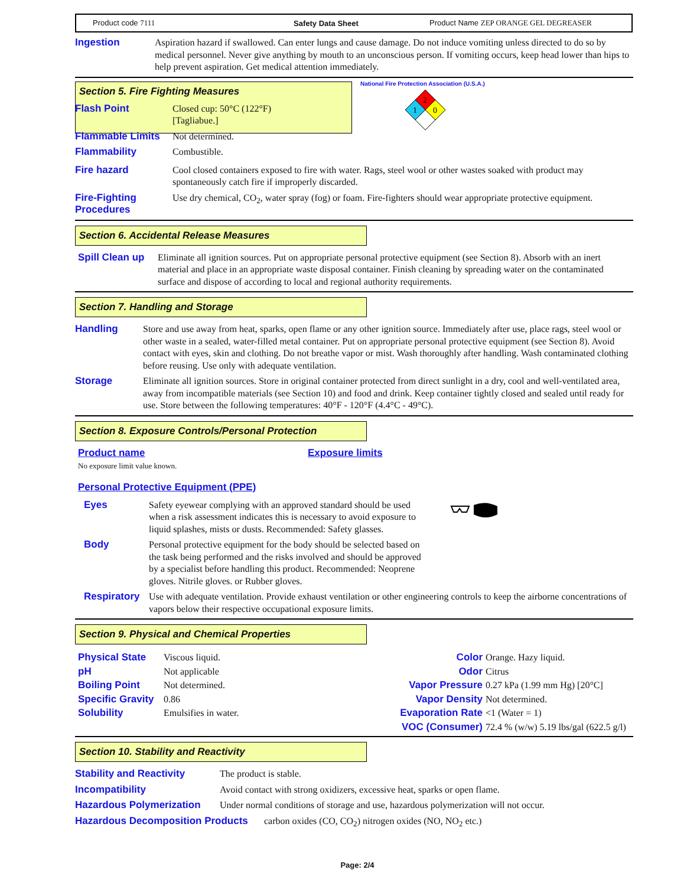Product code 7111 Safety Data Sheet Product Name ZEP ORANGE GEL DEGREASER
Ingestion Aspiration hazard if swallowed. Can enter lungs and cause damage. Do not induce vomiting unless directed to do so by medical personnel. Never give anything by mouth to an unconscious person. If vomiting occurs, keep head lower than hips to help prevent aspiration. Get medical attention immediately.
Section 5. Fire Fighting Measures
National Fire Protection Association (U.S.A.)
2
1
0
Flash Point Closed cup: 50°C (122°F)
[Tagliabue.]
Flammable Limits Not determined.
Flammability Combustible.
Fire hazard Cool closed containers exposed to fire with water. Rags, steel wool or other wastes soaked with product may spontaneously catch fire if improperly discarded.
Fire-Fighting Procedures
Use dry chemical, CO<sub>2</sub>, water spray (fog) or foam. Fire-fighters should wear appropriate protective equipment.
Section 6. Accidental Release Measures
Spill Clean up
Eliminate all ignition sources. Put on appropriate personal protective equipment (see Section 8). Absorb with an inert material and place in an appropriate waste disposal container. Finish cleaning by spreading water on the contaminated surface and dispose of according to local and regional authority requirements.
Section 7. Handling and Storage
Handling Store and use away from heat, sparks, open flame or any other ignition source. Immediately after use, place rags, steel wool or other waste in a sealed, water-filled metal container. Put on appropriate personal protective equipment (see Section 8). Avoid contact with eyes, skin and clothing. Do not breathe vapor or mist. Wash thoroughly after handling. Wash contaminated clothing before reusing. Use only with adequate ventilation.
Storage Eliminate all ignition sources. Store in original container protected from direct sunlight in a dry, cool and well-ventilated area, away from incompatible materials (see Section 10) and food and drink. Keep container tightly closed and sealed until ready for use. Store between the following temperatures: 40°F - 120°F (4.4°C - 49°C).
Section 8. Exposure Controls/Personal Protection
Product name Exposure limits
No exposure limit value known.
Personal Protective Equipment (PPE)
Eyes Safety eyewear complying with an approved standard should be used when a risk assessment indicates this is necessary to avoid exposure to liquid splashes, mists or dusts. Recommended: Safety glasses.
Body Personal protective equipment for the body should be selected based on the task being performed and the risks involved and should be approved by a specialist before handling this product. Recommended: Neoprene gloves. Nitrile gloves. or Rubber gloves.
Respiratory
Use with adequate ventilation. Provide exhaust ventilation or other engineering controls to keep the airborne concentrations of vapors below their respective occupational exposure limits.
Section 9. Physical and Chemical Properties
Physical State
pH
Boiling Point
Specific Gravity
Solubility
Viscous liquid.
Not applicable
Not determined.
0.86
Emulsifies in water.
Color
Odor
Vapor Pressure
Vapor Density
Evaporation Rate
VOC (Consumer)
Orange. Hazy liquid.
Citrus
0.27 kPa (1.99 mm Hg) [20°C]
Not determined.
<1 (Water = 1)
72.4 % (w/w) 5.19 lbs/gal (622.5 g/l)
Section 10. Stability and Reactivity
Stability and Reactivity The product is stable.
Incompatibility Avoid contact with strong oxidizers, excessive heat, sparks or open flame.
Hazardous Polymerization Under normal conditions of storage and use, hazardous polymerization will not occur.
Hazardous Decomposition Products
carbon oxides (CO, CO<sub>2</sub>) nitrogen oxides (NO, NO<sub>2</sub> etc.)
Page: 2/4